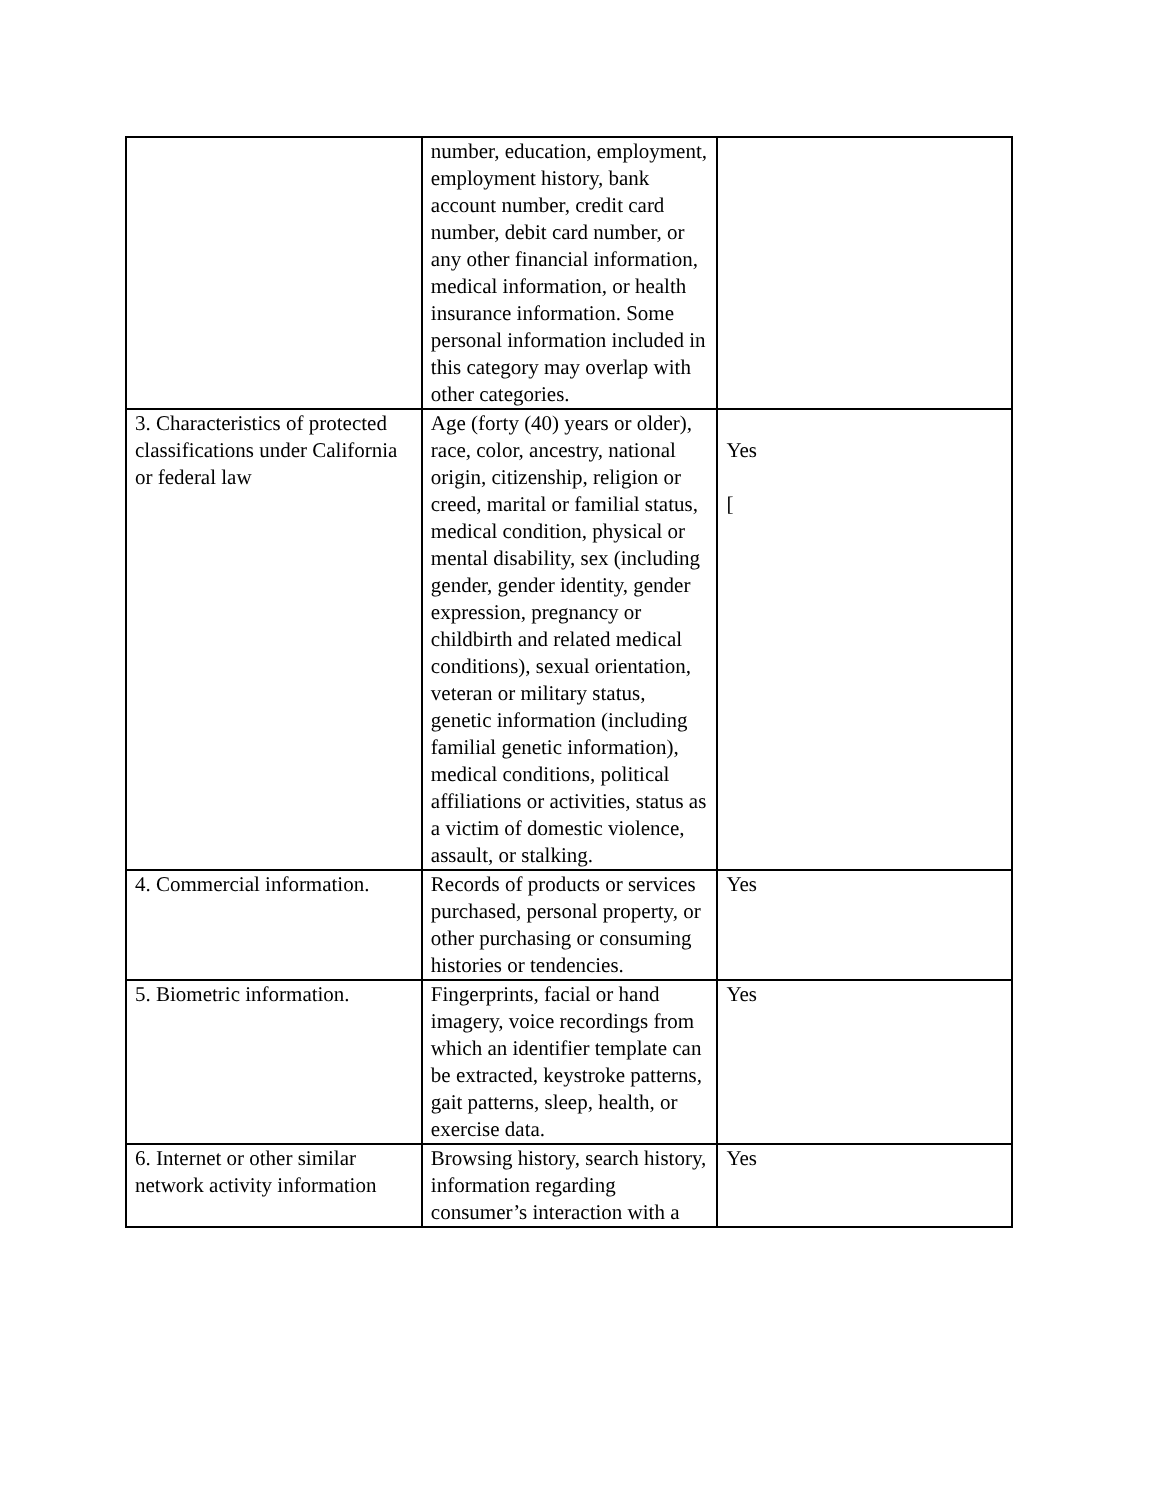| | number, education, employment, employment history, bank account number, credit card number, debit card number, or any other financial information, medical information, or health insurance information. Some personal information included in this category may overlap with other categories. | |
| 3. Characteristics of protected classifications under California or federal law | Age (forty (40) years or older), race, color, ancestry, national origin, citizenship, religion or creed, marital or familial status, medical condition, physical or mental disability, sex (including gender, gender identity, gender expression, pregnancy or childbirth and related medical conditions), sexual orientation, veteran or military status, genetic information (including familial genetic information), medical conditions, political affiliations or activities, status as a victim of domestic violence, assault, or stalking. | Yes [ |
| 4. Commercial information. | Records of products or services purchased, personal property, or other purchasing or consuming histories or tendencies. | Yes |
| 5. Biometric information. | Fingerprints, facial or hand imagery, voice recordings from which an identifier template can be extracted, keystroke patterns, gait patterns, sleep, health, or exercise data. | Yes |
| 6. Internet or other similar network activity information | Browsing history, search history, information regarding consumer’s interaction with a | Yes |